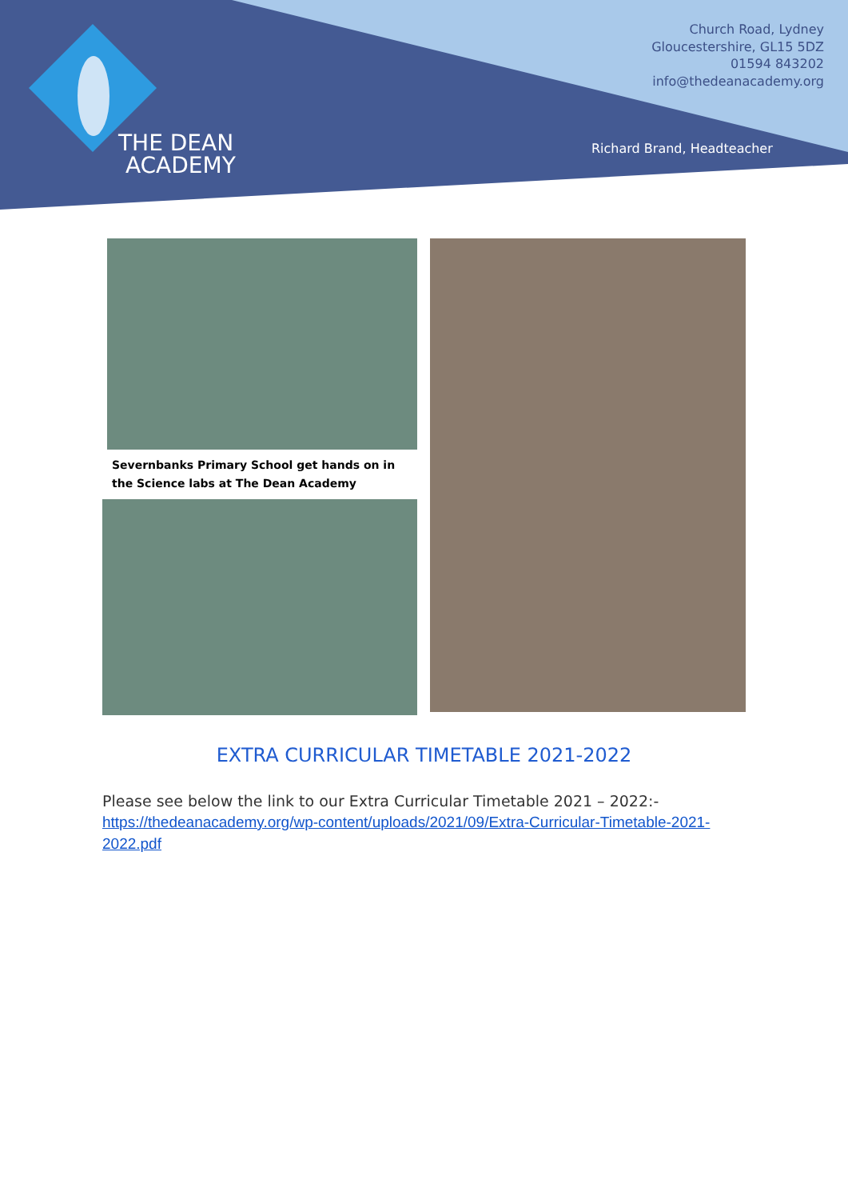THE DEAN
ACADEMY
Church Road, Lydney
Gloucestershire, GL15 5DZ
01594 843202
info@thedeanacademy.org
Richard Brand, Headteacher
Severnbanks Primary School get hands on in the Science labs at The Dean Academy
EXTRA CURRICULAR TIMETABLE 2021-2022
Please see below the link to our Extra Curricular Timetable 2021 – 2022:-
https://thedeanacademy.org/wp-content/uploads/2021/09/Extra-Curricular-Timetable-2021-2022.pdf